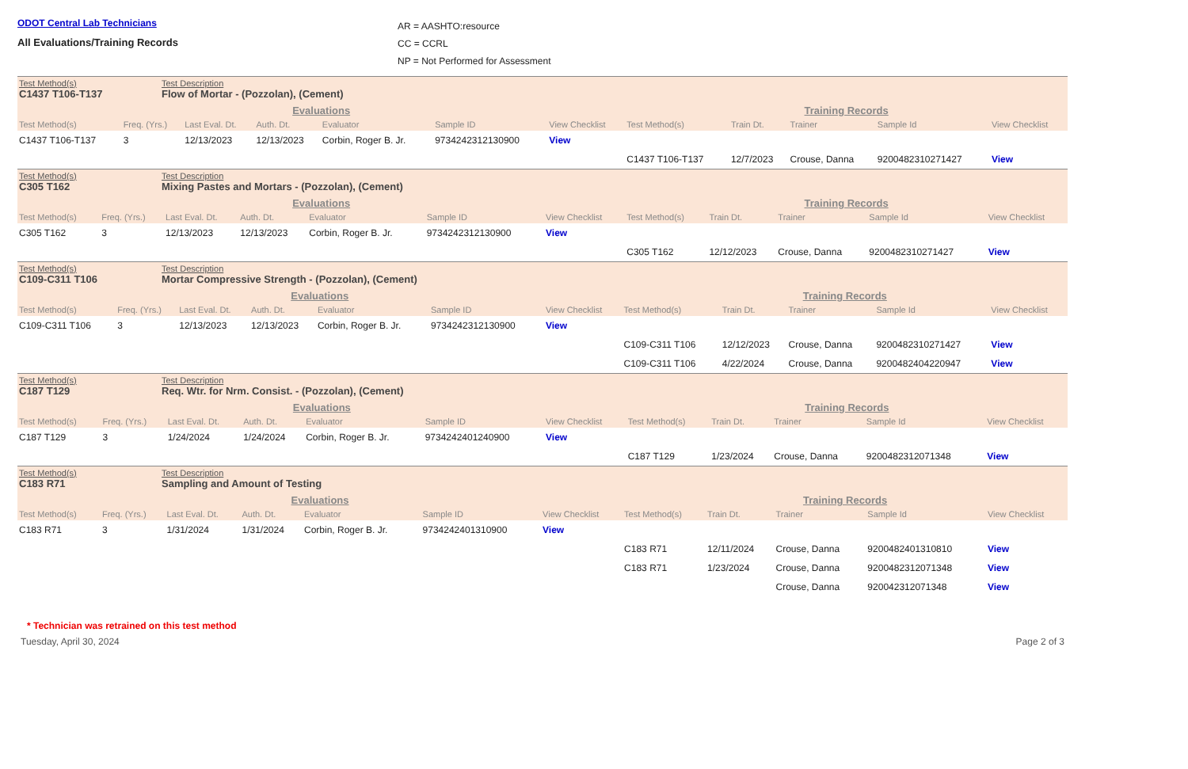ODOT Central Lab Technicians
All Evaluations/Training Records
AR = AASHTO:resource
CC = CCRL
NP = Not Performed for Assessment
Test Method(s) Test Description
C1437 T106-T137 Flow of Mortar - (Pozzolan), (Cement)
| Evaluations | | | | | | | Training Records | | | | |
| --- | --- | --- | --- | --- | --- | --- | --- | --- | --- | --- | --- |
| Test Method(s) | Freq. (Yrs.) | Last Eval. Dt. | Auth. Dt. | Evaluator | Sample ID | View Checklist | Test Method(s) | Train Dt. | Trainer | Sample Id | View Checklist |
| C1437 T106-T137 | 3 | 12/13/2023 | 12/13/2023 | Corbin, Roger B. Jr. | 9734242312130900 | View | | | | | |
| | | | | | | | C1437 T106-T137 | 12/7/2023 | Crouse, Danna | 9200482310271427 | View |
Test Method(s) Test Description
C305 T162 Mixing Pastes and Mortars - (Pozzolan), (Cement)
| Evaluations | | | | | | | Training Records | | | | |
| --- | --- | --- | --- | --- | --- | --- | --- | --- | --- | --- | --- |
| Test Method(s) | Freq. (Yrs.) | Last Eval. Dt. | Auth. Dt. | Evaluator | Sample ID | View Checklist | Test Method(s) | Train Dt. | Trainer | Sample Id | View Checklist |
| C305 T162 | 3 | 12/13/2023 | 12/13/2023 | Corbin, Roger B. Jr. | 9734242312130900 | View | | | | | |
| | | | | | | | C305 T162 | 12/12/2023 | Crouse, Danna | 9200482310271427 | View |
Test Method(s) Test Description
C109-C311 T106 Mortar Compressive Strength - (Pozzolan), (Cement)
| Evaluations | | | | | | | Training Records | | | | |
| --- | --- | --- | --- | --- | --- | --- | --- | --- | --- | --- | --- |
| Test Method(s) | Freq. (Yrs.) | Last Eval. Dt. | Auth. Dt. | Evaluator | Sample ID | View Checklist | Test Method(s) | Train Dt. | Trainer | Sample Id | View Checklist |
| C109-C311 T106 | 3 | 12/13/2023 | 12/13/2023 | Corbin, Roger B. Jr. | 9734242312130900 | View | | | | | |
| | | | | | | | C109-C311 T106 | 12/12/2023 | Crouse, Danna | 9200482310271427 | View |
| | | | | | | | C109-C311 T106 | 4/22/2024 | Crouse, Danna | 9200482404220947 | View |
Test Method(s) Test Description
C187 T129 Req. Wtr. for Nrm. Consist. - (Pozzolan), (Cement)
| Evaluations | | | | | | | Training Records | | | | |
| --- | --- | --- | --- | --- | --- | --- | --- | --- | --- | --- | --- |
| Test Method(s) | Freq. (Yrs.) | Last Eval. Dt. | Auth. Dt. | Evaluator | Sample ID | View Checklist | Test Method(s) | Train Dt. | Trainer | Sample Id | View Checklist |
| C187 T129 | 3 | 1/24/2024 | 1/24/2024 | Corbin, Roger B. Jr. | 9734242401240900 | View | | | | | |
| | | | | | | | C187 T129 | 1/23/2024 | Crouse, Danna | 9200482312071348 | View |
Test Method(s) Test Description
C183 R71 Sampling and Amount of Testing
| Evaluations | | | | | | | Training Records | | | | |
| --- | --- | --- | --- | --- | --- | --- | --- | --- | --- | --- | --- |
| Test Method(s) | Freq. (Yrs.) | Last Eval. Dt. | Auth. Dt. | Evaluator | Sample ID | View Checklist | Test Method(s) | Train Dt. | Trainer | Sample Id | View Checklist |
| C183 R71 | 3 | 1/31/2024 | 1/31/2024 | Corbin, Roger B. Jr. | 9734242401310900 | View | | | | | |
| | | | | | | | C183 R71 | 12/11/2024 | Crouse, Danna | 9200482401310810 | View |
| | | | | | | | C183 R71 | 1/23/2024 | Crouse, Danna | 9200482312071348 | View |
| | | | | | | | | | Crouse, Danna | 920042312071348 | View |
* Technician was retrained on this test method
Tuesday, April 30, 2024 Page 2 of 3